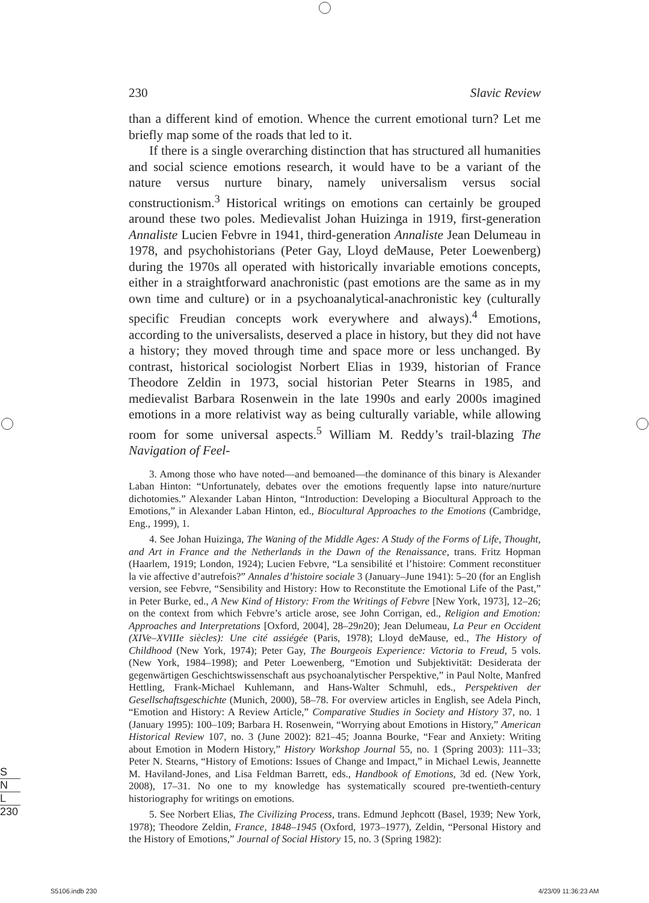230 Slavic Review
than a different kind of emotion. Whence the current emotional turn? Let me briefly map some of the roads that led to it.
If there is a single overarching distinction that has structured all humanities and social science emotions research, it would have to be a variant of the nature versus nurture binary, namely universalism versus social constructionism.<sup>3</sup> Historical writings on emotions can certainly be grouped around these two poles. Medievalist Johan Huizinga in 1919, first-generation Annaliste Lucien Febvre in 1941, third-generation Annaliste Jean Delumeau in 1978, and psychohistorians (Peter Gay, Lloyd deMause, Peter Loewenberg) during the 1970s all operated with historically invariable emotions concepts, either in a straightforward anachronistic (past emotions are the same as in my own time and culture) or in a psychoanalytical-anachronistic key (culturally specific Freudian concepts work everywhere and always).<sup>4</sup> Emotions, according to the universalists, deserved a place in history, but they did not have a history; they moved through time and space more or less unchanged. By contrast, historical sociologist Norbert Elias in 1939, historian of France Theodore Zeldin in 1973, social historian Peter Stearns in 1985, and medievalist Barbara Rosenwein in the late 1990s and early 2000s imagined emotions in a more relativist way as being culturally variable, while allowing room for some universal aspects.<sup>5</sup> William M. Reddy’s trail-blazing The Navigation of Feel-
3. Among those who have noted—and bemoaned—the dominance of this binary is Alexander Laban Hinton: “Unfortunately, debates over the emotions frequently lapse into nature/nurture dichotomies.” Alexander Laban Hinton, “Introduction: Developing a Biocultural Approach to the Emotions,” in Alexander Laban Hinton, ed., Biocultural Approaches to the Emotions (Cambridge, Eng., 1999), 1.
4. See Johan Huizinga, The Waning of the Middle Ages: A Study of the Forms of Life, Thought, and Art in France and the Netherlands in the Dawn of the Renaissance, trans. Fritz Hopman (Haarlem, 1919; London, 1924); Lucien Febvre, “La sensibilité et l’histoire: Comment reconstituer la vie affective d’autrefois?” Annales d’histoire sociale 3 (January–June 1941): 5–20 (for an English version, see Febvre, “Sensibility and History: How to Reconstitute the Emotional Life of the Past,” in Peter Burke, ed., A New Kind of History: From the Writings of Febvre [New York, 1973], 12–26; on the context from which Febvre’s article arose, see John Corrigan, ed., Religion and Emotion: Approaches and Interpretations [Oxford, 2004], 28–29n20); Jean Delumeau, La Peur en Occident (XIVe–XVIIIe siècles): Une cité assiégée (Paris, 1978); Lloyd deMause, ed., The History of Childhood (New York, 1974); Peter Gay, The Bourgeois Experience: Victoria to Freud, 5 vols. (New York, 1984–1998); and Peter Loewenberg, “Emotion und Subjektivität: Desiderata der gegenwärtigen Geschichtswissenschaft aus psychoanalytischer Perspektive,” in Paul Nolte, Manfred Hettling, Frank-Michael Kuhlemann, and Hans-Walter Schmuhl, eds., Perspektiven der Gesellschaftsgeschichte (Munich, 2000), 58–78. For overview articles in English, see Adela Pinch, “Emotion and History: A Review Article,” Comparative Studies in Society and History 37, no. 1 (January 1995): 100–109; Barbara H. Rosenwein, “Worrying about Emotions in History,” American Historical Review 107, no. 3 (June 2002): 821–45; Joanna Bourke, “Fear and Anxiety: Writing about Emotion in Modern History,” History Workshop Journal 55, no. 1 (Spring 2003): 111–33; Peter N. Stearns, “History of Emotions: Issues of Change and Impact,” in Michael Lewis, Jeannette M. Haviland-Jones, and Lisa Feldman Barrett, eds., Handbook of Emotions, 3d ed. (New York, 2008), 17–31. No one to my knowledge has systematically scoured pre-twentieth-century historiography for writings on emotions.
5. See Norbert Elias, The Civilizing Process, trans. Edmund Jephcott (Basel, 1939; New York, 1978); Theodore Zeldin, France, 1848–1945 (Oxford, 1973–1977), Zeldin, “Personal History and the History of Emotions,” Journal of Social History 15, no. 3 (Spring 1982):
S
N
L
230
S5106.indb 230 4/23/09 11:36:23 AM